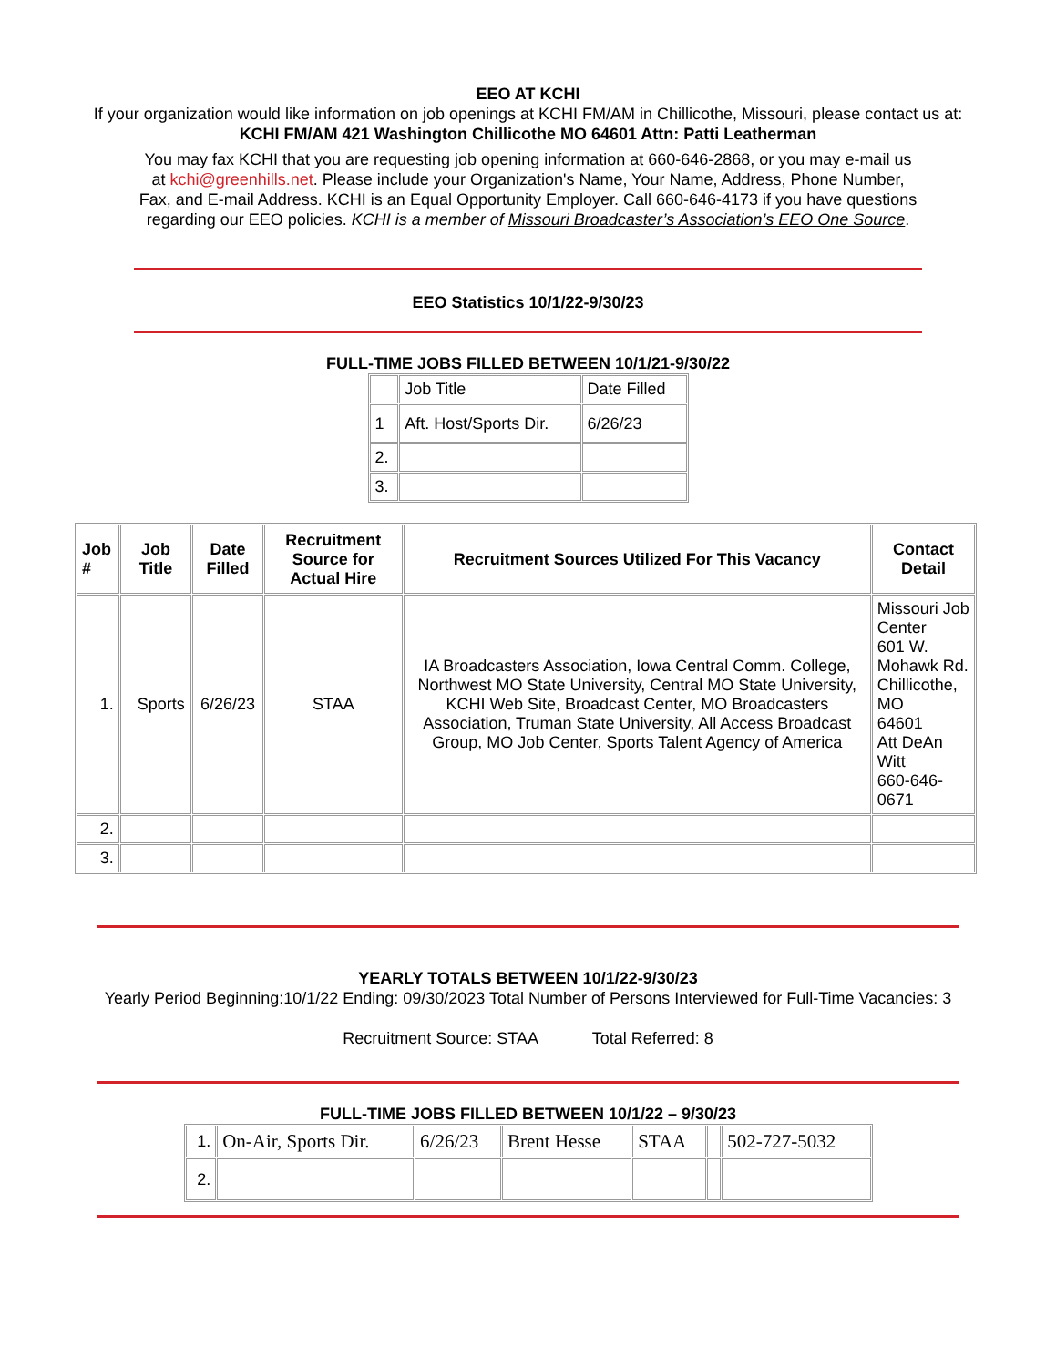EEO AT KCHI
If your organization would like information on job openings at KCHI FM/AM in Chillicothe, Missouri, please contact us at:
KCHI FM/AM 421 Washington Chillicothe MO 64601 Attn: Patti Leatherman
You may fax KCHI that you are requesting job opening information at 660-646-2868, or you may e-mail us at kchi@greenhills.net. Please include your Organization's Name, Your Name, Address, Phone Number, Fax, and E-mail Address. KCHI is an Equal Opportunity Employer. Call 660-646-4173 if you have questions regarding our EEO policies. KCHI is a member of Missouri Broadcaster’s Association’s EEO One Source.
EEO Statistics 10/1/22-9/30/23
FULL-TIME JOBS FILLED BETWEEN 10/1/21-9/30/22
| | Job Title | Date Filled |
| 1 | Aft. Host/Sports Dir. | 6/26/23 |
| 2. | | |
| 3. | | |
| Job # | Job Title | Date Filled | Recruitment Source for Actual Hire | Recruitment Sources Utilized For This Vacancy | Contact Detail |
| --- | --- | --- | --- | --- | --- |
| 1. | Sports | 6/26/23 | STAA | IA Broadcasters Association, Iowa Central Comm. College, Northwest MO State University, Central MO State University, KCHI Web Site, Broadcast Center, MO Broadcasters Association, Truman State University, All Access Broadcast Group, MO Job Center, Sports Talent Agency of America | Missouri Job Center 601 W. Mohawk Rd. Chillicothe, MO 64601 Att DeAn Witt 660-646-0671 |
| 2. | | | | | |
| 3. | | | | | |
YEARLY TOTALS BETWEEN 10/1/22-9/30/23
Yearly Period Beginning:10/1/22 Ending: 09/30/2023 Total Number of Persons Interviewed for Full-Time Vacancies: 3
Recruitment Source: STAA Total Referred: 8
FULL-TIME JOBS FILLED BETWEEN 10/1/22 – 9/30/23
| 1. | On-Air, Sports Dir. | 6/26/23 | Brent Hesse | STAA | | 502-727-5032 |
| 2. | | | | | | |